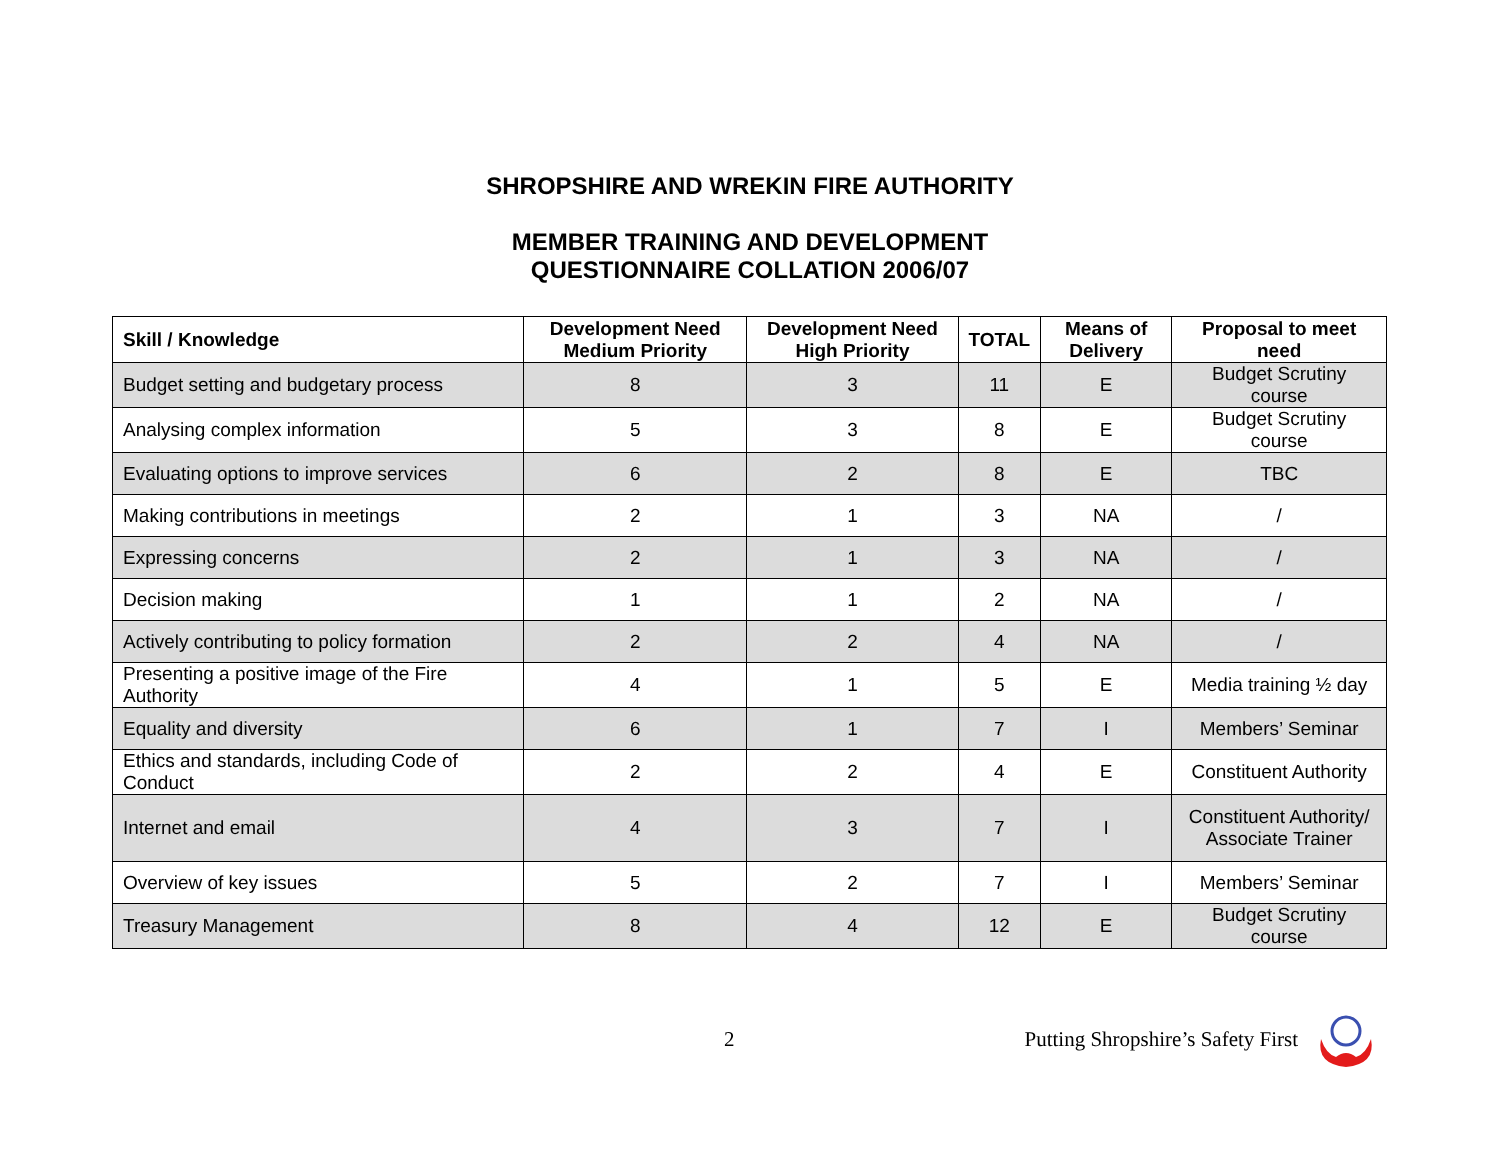SHROPSHIRE AND WREKIN FIRE AUTHORITY
MEMBER TRAINING AND DEVELOPMENT
QUESTIONNAIRE COLLATION 2006/07
| Skill / Knowledge | Development Need Medium Priority | Development Need High Priority | TOTAL | Means of Delivery | Proposal to meet need |
| --- | --- | --- | --- | --- | --- |
| Budget setting and budgetary process | 8 | 3 | 11 | E | Budget Scrutiny course |
| Analysing complex information | 5 | 3 | 8 | E | Budget Scrutiny course |
| Evaluating options to improve services | 6 | 2 | 8 | E | TBC |
| Making contributions in meetings | 2 | 1 | 3 | NA | / |
| Expressing concerns | 2 | 1 | 3 | NA | / |
| Decision making | 1 | 1 | 2 | NA | / |
| Actively contributing to policy formation | 2 | 2 | 4 | NA | / |
| Presenting a positive image of the Fire Authority | 4 | 1 | 5 | E | Media training ½ day |
| Equality and diversity | 6 | 1 | 7 | I | Members’ Seminar |
| Ethics and standards, including Code of Conduct | 2 | 2 | 4 | E | Constituent Authority |
| Internet and email | 4 | 3 | 7 | I | Constituent Authority/ Associate Trainer |
| Overview of key issues | 5 | 2 | 7 | I | Members’ Seminar |
| Treasury Management | 8 | 4 | 12 | E | Budget Scrutiny course |
2 Putting Shropshire’s Safety First